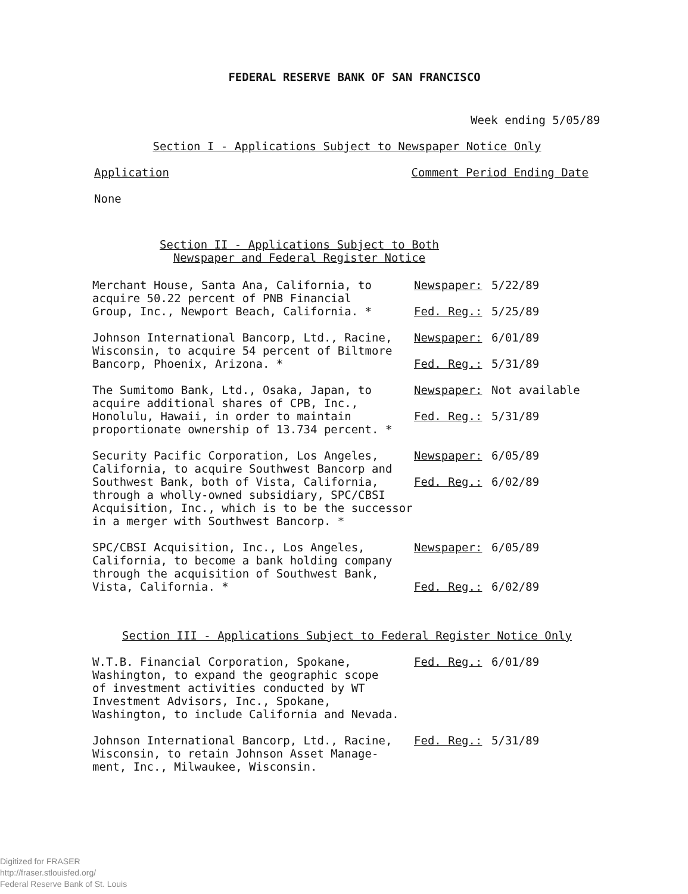FEDERAL RESERVE BANK OF SAN FRANCISCO
Week ending 5/05/89
Section I - Applications Subject to Newspaper Notice Only
Application Comment Period Ending Date
None
Section II - Applications Subject to Both
Newspaper and Federal Register Notice
Merchant House, Santa Ana, California, to acquire 50.22 percent of PNB Financial Group, Inc., Newport Beach, California. *
Newspaper: 5/22/89
Fed. Reg.: 5/25/89
Johnson International Bancorp, Ltd., Racine, Wisconsin, to acquire 54 percent of Biltmore Bancorp, Phoenix, Arizona. *
Newspaper: 6/01/89
Fed. Reg.: 5/31/89
The Sumitomo Bank, Ltd., Osaka, Japan, to acquire additional shares of CPB, Inc., Honolulu, Hawaii, in order to maintain proportionate ownership of 13.734 percent. *
Newspaper: Not available
Fed. Reg.: 5/31/89
Security Pacific Corporation, Los Angeles, California, to acquire Southwest Bancorp and Southwest Bank, both of Vista, California, through a wholly-owned subsidiary, SPC/CBSI Acquisition, Inc., which is to be the successor in a merger with Southwest Bancorp. *
Newspaper: 6/05/89
Fed. Reg.: 6/02/89
SPC/CBSI Acquisition, Inc., Los Angeles, California, to become a bank holding company through the acquisition of Southwest Bank, Vista, California. *
Newspaper: 6/05/89
Fed. Reg.: 6/02/89
Section III - Applications Subject to Federal Register Notice Only
W.T.B. Financial Corporation, Spokane, Washington, to expand the geographic scope of investment activities conducted by WT Investment Advisors, Inc., Spokane, Washington, to include California and Nevada.
Fed. Reg.: 6/01/89
Johnson International Bancorp, Ltd., Racine, Wisconsin, to retain Johnson Asset Manage- ment, Inc., Milwaukee, Wisconsin.
Fed. Reg.: 5/31/89
Digitized for FRASER
http://fraser.stlouisfed.org/
Federal Reserve Bank of St. Louis